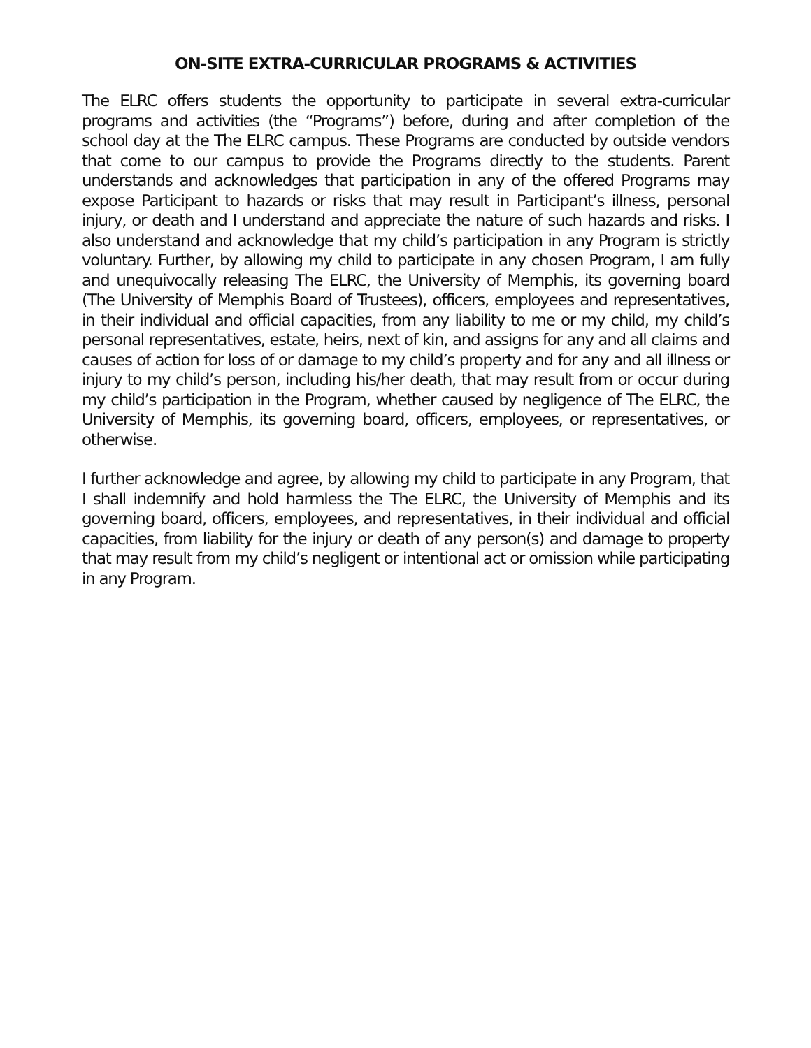ON-SITE EXTRA-CURRICULAR PROGRAMS & ACTIVITIES
The ELRC offers students the opportunity to participate in several extra-curricular programs and activities (the “Programs”) before, during and after completion of the school day at the The ELRC campus. These Programs are conducted by outside vendors that come to our campus to provide the Programs directly to the students. Parent understands and acknowledges that participation in any of the offered Programs may expose Participant to hazards or risks that may result in Participant’s illness, personal injury, or death and I understand and appreciate the nature of such hazards and risks. I also understand and acknowledge that my child’s participation in any Program is strictly voluntary. Further, by allowing my child to participate in any chosen Program, I am fully and unequivocally releasing The ELRC, the University of Memphis, its governing board (The University of Memphis Board of Trustees), officers, employees and representatives, in their individual and official capacities, from any liability to me or my child, my child’s personal representatives, estate, heirs, next of kin, and assigns for any and all claims and causes of action for loss of or damage to my child’s property and for any and all illness or injury to my child’s person, including his/her death, that may result from or occur during my child’s participation in the Program, whether caused by negligence of The ELRC, the University of Memphis, its governing board, officers, employees, or representatives, or otherwise.
I further acknowledge and agree, by allowing my child to participate in any Program, that I shall indemnify and hold harmless the The ELRC, the University of Memphis and its governing board, officers, employees, and representatives, in their individual and official capacities, from liability for the injury or death of any person(s) and damage to property that may result from my child’s negligent or intentional act or omission while participating in any Program.